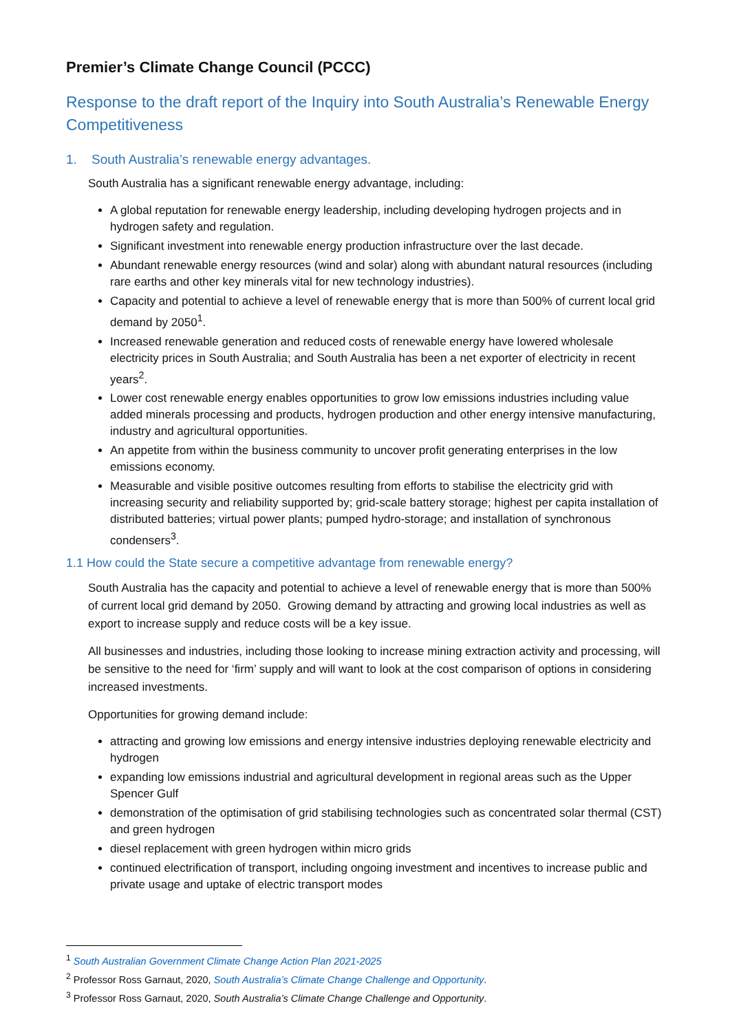Premier’s Climate Change Council (PCCC)
Response to the draft report of the Inquiry into South Australia’s Renewable Energy Competitiveness
1. South Australia’s renewable energy advantages.
South Australia has a significant renewable energy advantage, including:
A global reputation for renewable energy leadership, including developing hydrogen projects and in hydrogen safety and regulation.
Significant investment into renewable energy production infrastructure over the last decade.
Abundant renewable energy resources (wind and solar) along with abundant natural resources (including rare earths and other key minerals vital for new technology industries).
Capacity and potential to achieve a level of renewable energy that is more than 500% of current local grid demand by 2050<sup>1</sup>.
Increased renewable generation and reduced costs of renewable energy have lowered wholesale electricity prices in South Australia; and South Australia has been a net exporter of electricity in recent years<sup>2</sup>.
Lower cost renewable energy enables opportunities to grow low emissions industries including value added minerals processing and products, hydrogen production and other energy intensive manufacturing, industry and agricultural opportunities.
An appetite from within the business community to uncover profit generating enterprises in the low emissions economy.
Measurable and visible positive outcomes resulting from efforts to stabilise the electricity grid with increasing security and reliability supported by; grid-scale battery storage; highest per capita installation of distributed batteries; virtual power plants; pumped hydro-storage; and installation of synchronous condensers<sup>3</sup>.
1.1 How could the State secure a competitive advantage from renewable energy?
South Australia has the capacity and potential to achieve a level of renewable energy that is more than 500% of current local grid demand by 2050. Growing demand by attracting and growing local industries as well as export to increase supply and reduce costs will be a key issue.
All businesses and industries, including those looking to increase mining extraction activity and processing, will be sensitive to the need for ‘firm’ supply and will want to look at the cost comparison of options in considering increased investments.
Opportunities for growing demand include:
attracting and growing low emissions and energy intensive industries deploying renewable electricity and hydrogen
expanding low emissions industrial and agricultural development in regional areas such as the Upper Spencer Gulf
demonstration of the optimisation of grid stabilising technologies such as concentrated solar thermal (CST) and green hydrogen
diesel replacement with green hydrogen within micro grids
continued electrification of transport, including ongoing investment and incentives to increase public and private usage and uptake of electric transport modes
<sup>1</sup> South Australian Government Climate Change Action Plan 2021-2025
<sup>2</sup> Professor Ross Garnaut, 2020, South Australia’s Climate Change Challenge and Opportunity.
<sup>3</sup> Professor Ross Garnaut, 2020, South Australia’s Climate Change Challenge and Opportunity.